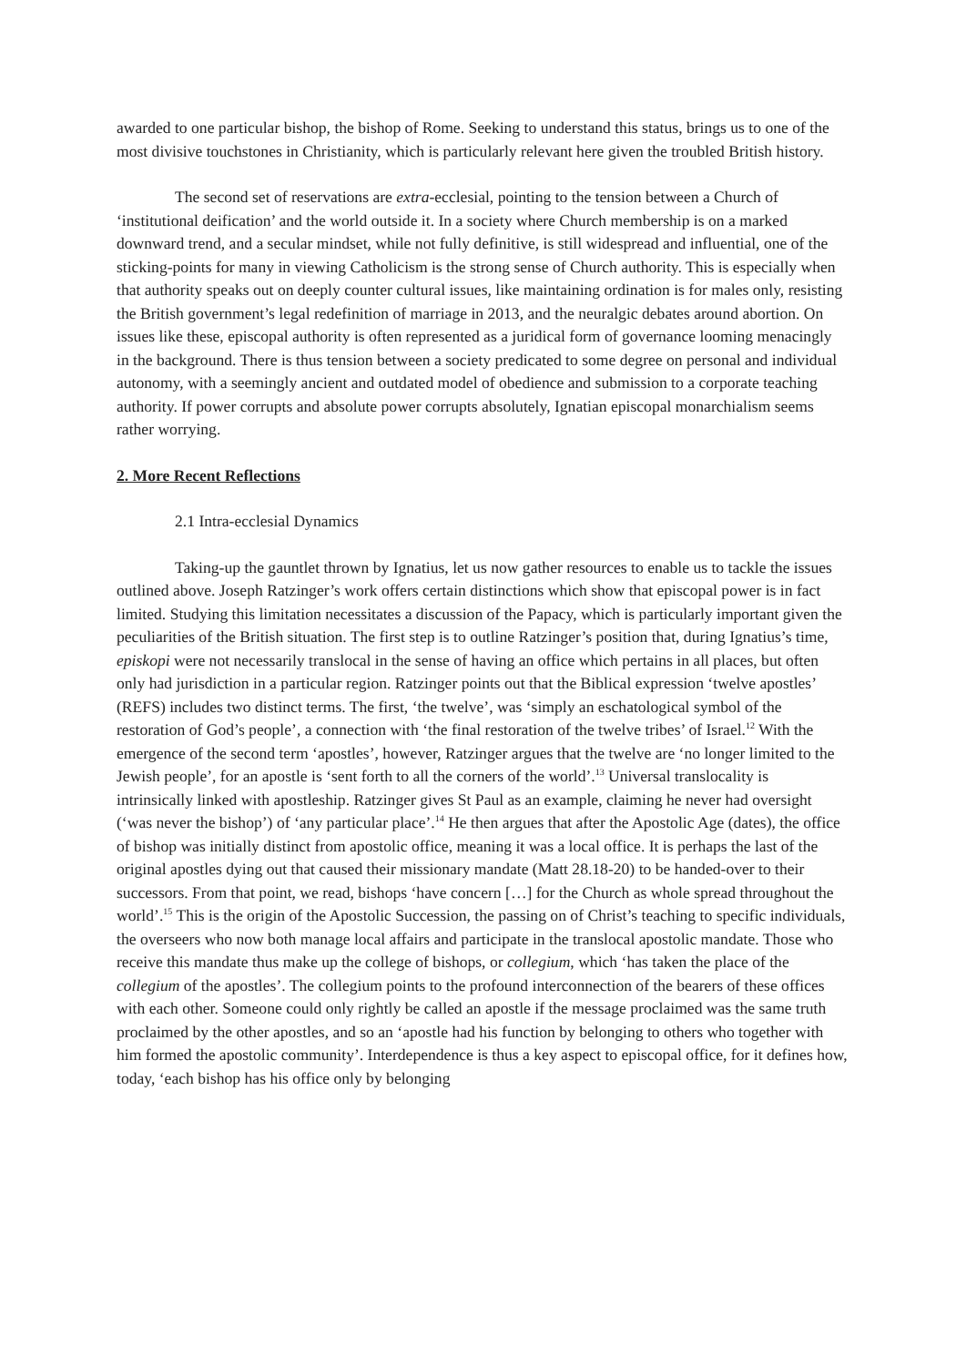awarded to one particular bishop, the bishop of Rome. Seeking to understand this status, brings us to one of the most divisive touchstones in Christianity, which is particularly relevant here given the troubled British history.
The second set of reservations are extra-ecclesial, pointing to the tension between a Church of ‘institutional deification’ and the world outside it. In a society where Church membership is on a marked downward trend, and a secular mindset, while not fully definitive, is still widespread and influential, one of the sticking-points for many in viewing Catholicism is the strong sense of Church authority. This is especially when that authority speaks out on deeply counter cultural issues, like maintaining ordination is for males only, resisting the British government’s legal redefinition of marriage in 2013, and the neuralgic debates around abortion. On issues like these, episcopal authority is often represented as a juridical form of governance looming menacingly in the background. There is thus tension between a society predicated to some degree on personal and individual autonomy, with a seemingly ancient and outdated model of obedience and submission to a corporate teaching authority. If power corrupts and absolute power corrupts absolutely, Ignatian episcopal monarchialism seems rather worrying.
2. More Recent Reflections
2.1 Intra-ecclesial Dynamics
Taking-up the gauntlet thrown by Ignatius, let us now gather resources to enable us to tackle the issues outlined above. Joseph Ratzinger’s work offers certain distinctions which show that episcopal power is in fact limited. Studying this limitation necessitates a discussion of the Papacy, which is particularly important given the peculiarities of the British situation. The first step is to outline Ratzinger’s position that, during Ignatius’s time, episkopi were not necessarily translocal in the sense of having an office which pertains in all places, but often only had jurisdiction in a particular region. Ratzinger points out that the Biblical expression ‘twelve apostles’ (REFS) includes two distinct terms. The first, ‘the twelve’, was ‘simply an eschatological symbol of the restoration of God’s people’, a connection with ‘the final restoration of the twelve tribes’ of Israel.<sup>12</sup> With the emergence of the second term ‘apostles’, however, Ratzinger argues that the twelve are ‘no longer limited to the Jewish people’, for an apostle is ‘sent forth to all the corners of the world’.<sup>13</sup> Universal translocality is intrinsically linked with apostleship. Ratzinger gives St Paul as an example, claiming he never had oversight (‘was never the bishop’) of ‘any particular place’.<sup>14</sup> He then argues that after the Apostolic Age (dates), the office of bishop was initially distinct from apostolic office, meaning it was a local office. It is perhaps the last of the original apostles dying out that caused their missionary mandate (Matt 28.18-20) to be handed-over to their successors. From that point, we read, bishops ‘have concern […] for the Church as whole spread throughout the world’.<sup>15</sup> This is the origin of the Apostolic Succession, the passing on of Christ’s teaching to specific individuals, the overseers who now both manage local affairs and participate in the translocal apostolic mandate. Those who receive this mandate thus make up the college of bishops, or collegium, which ‘has taken the place of the collegium of the apostles’. The collegium points to the profound interconnection of the bearers of these offices with each other. Someone could only rightly be called an apostle if the message proclaimed was the same truth proclaimed by the other apostles, and so an ‘apostle had his function by belonging to others who together with him formed the apostolic community’. Interdependence is thus a key aspect to episcopal office, for it defines how, today, ‘each bishop has his office only by belonging